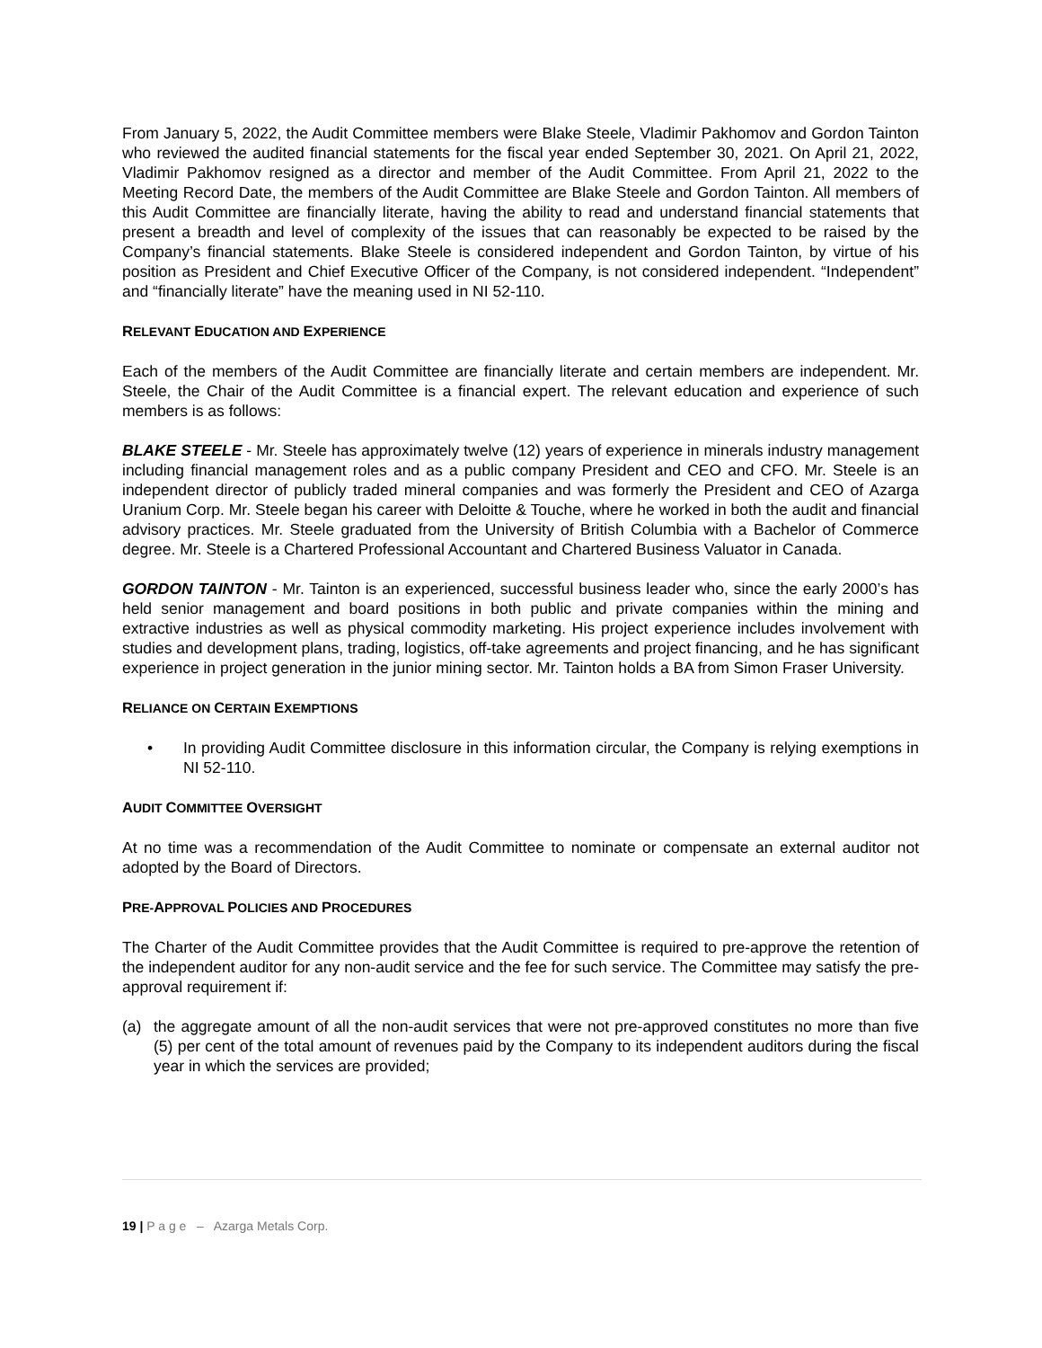From January 5, 2022, the Audit Committee members were Blake Steele, Vladimir Pakhomov and Gordon Tainton who reviewed the audited financial statements for the fiscal year ended September 30, 2021. On April 21, 2022, Vladimir Pakhomov resigned as a director and member of the Audit Committee. From April 21, 2022 to the Meeting Record Date, the members of the Audit Committee are Blake Steele and Gordon Tainton. All members of this Audit Committee are financially literate, having the ability to read and understand financial statements that present a breadth and level of complexity of the issues that can reasonably be expected to be raised by the Company’s financial statements. Blake Steele is considered independent and Gordon Tainton, by virtue of his position as President and Chief Executive Officer of the Company, is not considered independent. “Independent” and “financially literate” have the meaning used in NI 52-110.
RELEVANT EDUCATION AND EXPERIENCE
Each of the members of the Audit Committee are financially literate and certain members are independent. Mr. Steele, the Chair of the Audit Committee is a financial expert. The relevant education and experience of such members is as follows:
BLAKE STEELE - Mr. Steele has approximately twelve (12) years of experience in minerals industry management including financial management roles and as a public company President and CEO and CFO. Mr. Steele is an independent director of publicly traded mineral companies and was formerly the President and CEO of Azarga Uranium Corp. Mr. Steele began his career with Deloitte & Touche, where he worked in both the audit and financial advisory practices. Mr. Steele graduated from the University of British Columbia with a Bachelor of Commerce degree. Mr. Steele is a Chartered Professional Accountant and Chartered Business Valuator in Canada.
GORDON TAINTON - Mr. Tainton is an experienced, successful business leader who, since the early 2000’s has held senior management and board positions in both public and private companies within the mining and extractive industries as well as physical commodity marketing. His project experience includes involvement with studies and development plans, trading, logistics, off-take agreements and project financing, and he has significant experience in project generation in the junior mining sector. Mr. Tainton holds a BA from Simon Fraser University.
RELIANCE ON CERTAIN EXEMPTIONS
• In providing Audit Committee disclosure in this information circular, the Company is relying exemptions in NI 52-110.
AUDIT COMMITTEE OVERSIGHT
At no time was a recommendation of the Audit Committee to nominate or compensate an external auditor not adopted by the Board of Directors.
PRE-APPROVAL POLICIES AND PROCEDURES
The Charter of the Audit Committee provides that the Audit Committee is required to pre-approve the retention of the independent auditor for any non-audit service and the fee for such service. The Committee may satisfy the pre-approval requirement if:
(a) the aggregate amount of all the non-audit services that were not pre-approved constitutes no more than five (5) per cent of the total amount of revenues paid by the Company to its independent auditors during the fiscal year in which the services are provided;
19 | P a g e – Azarga Metals Corp.